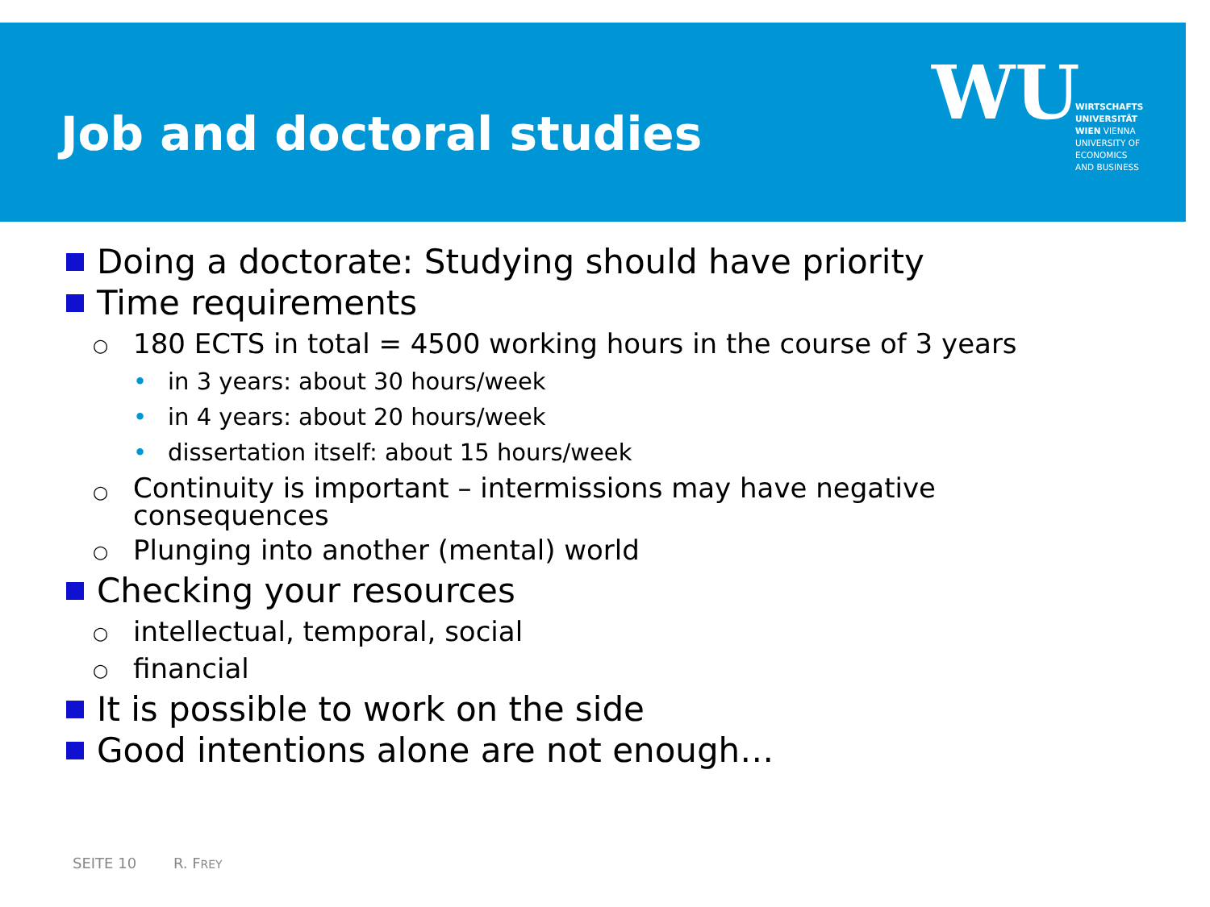Job and doctoral studies
WU
WIRTSCHAFTS
UNIVERSITÄT
WIEN VIENNA
UNIVERSITY OF
ECONOMICS
AND BUSINESS
Doing a doctorate: Studying should have priority
Time requirements
○ 180 ECTS in total = 4500 working hours in the course of 3 years
• in 3 years: about 30 hours/week
• in 4 years: about 20 hours/week
• dissertation itself: about 15 hours/week
○ Continuity is important – intermissions may have negative
consequences
○ Plunging into another (mental) world
Checking your resources
○ intellectual, temporal, social
○ financial
It is possible to work on the side
Good intentions alone are not enough…
SEITE 10 R. FREY